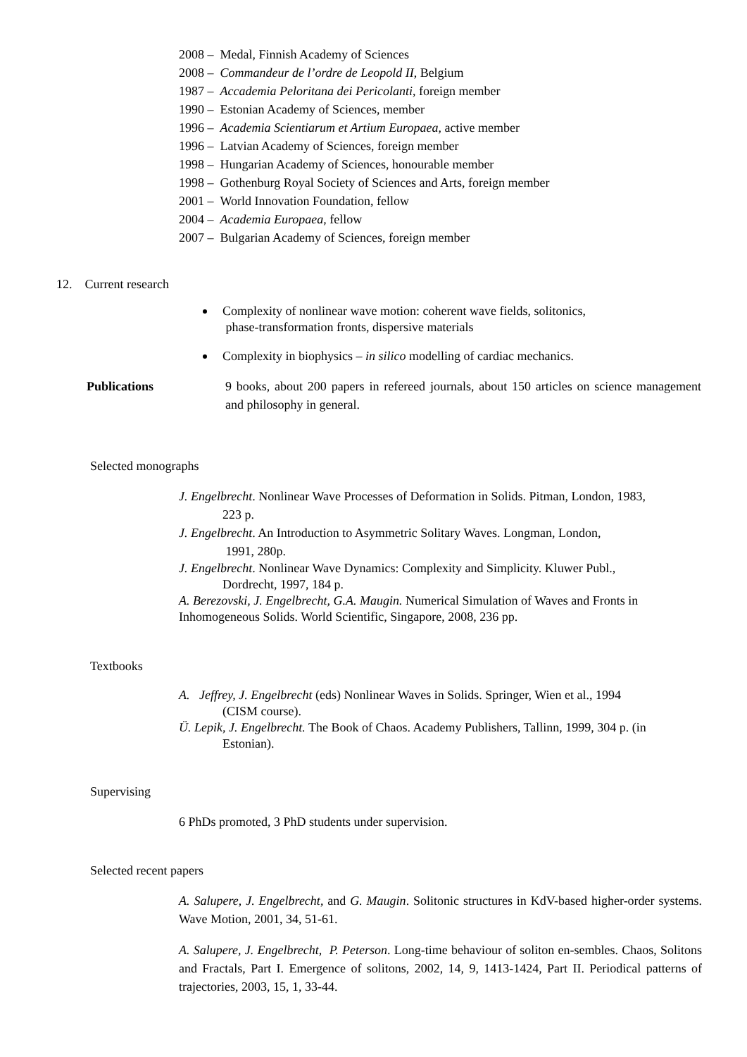2008 – Medal, Finnish Academy of Sciences
2008 – Commandeur de l’ordre de Leopold II, Belgium
1987 – Accademia Peloritana dei Pericolanti, foreign member
1990 – Estonian Academy of Sciences, member
1996 – Academia Scientiarum et Artium Europaea, active member
1996 – Latvian Academy of Sciences, foreign member
1998 – Hungarian Academy of Sciences, honourable member
1998 – Gothenburg Royal Society of Sciences and Arts, foreign member
2001 – World Innovation Foundation, fellow
2004 – Academia Europaea, fellow
2007 – Bulgarian Academy of Sciences, foreign member
12. Current research
Complexity of nonlinear wave motion: coherent wave fields, solitonics,
phase-transformation fronts, dispersive materials
Complexity in biophysics – in silico modelling of cardiac mechanics.
Publications 9 books, about 200 papers in refereed journals, about 150 articles on science management and philosophy in general.
Selected monographs
J. Engelbrecht. Nonlinear Wave Processes of Deformation in Solids. Pitman, London, 1983,
223 p.
J. Engelbrecht. An Introduction to Asymmetric Solitary Waves. Longman, London,
1991, 280p.
J. Engelbrecht. Nonlinear Wave Dynamics: Complexity and Simplicity. Kluwer Publ.,
Dordrecht, 1997, 184 p.
A. Berezovski, J. Engelbrecht, G.A. Maugin. Numerical Simulation of Waves and Fronts in Inhomogeneous Solids. World Scientific, Singapore, 2008, 236 pp.
Textbooks
A. Jeffrey, J. Engelbrecht (eds) Nonlinear Waves in Solids. Springer, Wien et al., 1994
(CISM course).
Ü. Lepik, J. Engelbrecht. The Book of Chaos. Academy Publishers, Tallinn, 1999, 304 p. (in
Estonian).
Supervising
6 PhDs promoted, 3 PhD students under supervision.
Selected recent papers
A. Salupere, J. Engelbrecht, and G. Maugin. Solitonic structures in KdV-based higher-order systems. Wave Motion, 2001, 34, 51-61.
A. Salupere, J. Engelbrecht, P. Peterson. Long-time behaviour of soliton en-sembles. Chaos, Solitons and Fractals, Part I. Emergence of solitons, 2002, 14, 9, 1413-1424, Part II. Periodical patterns of trajectories, 2003, 15, 1, 33-44.